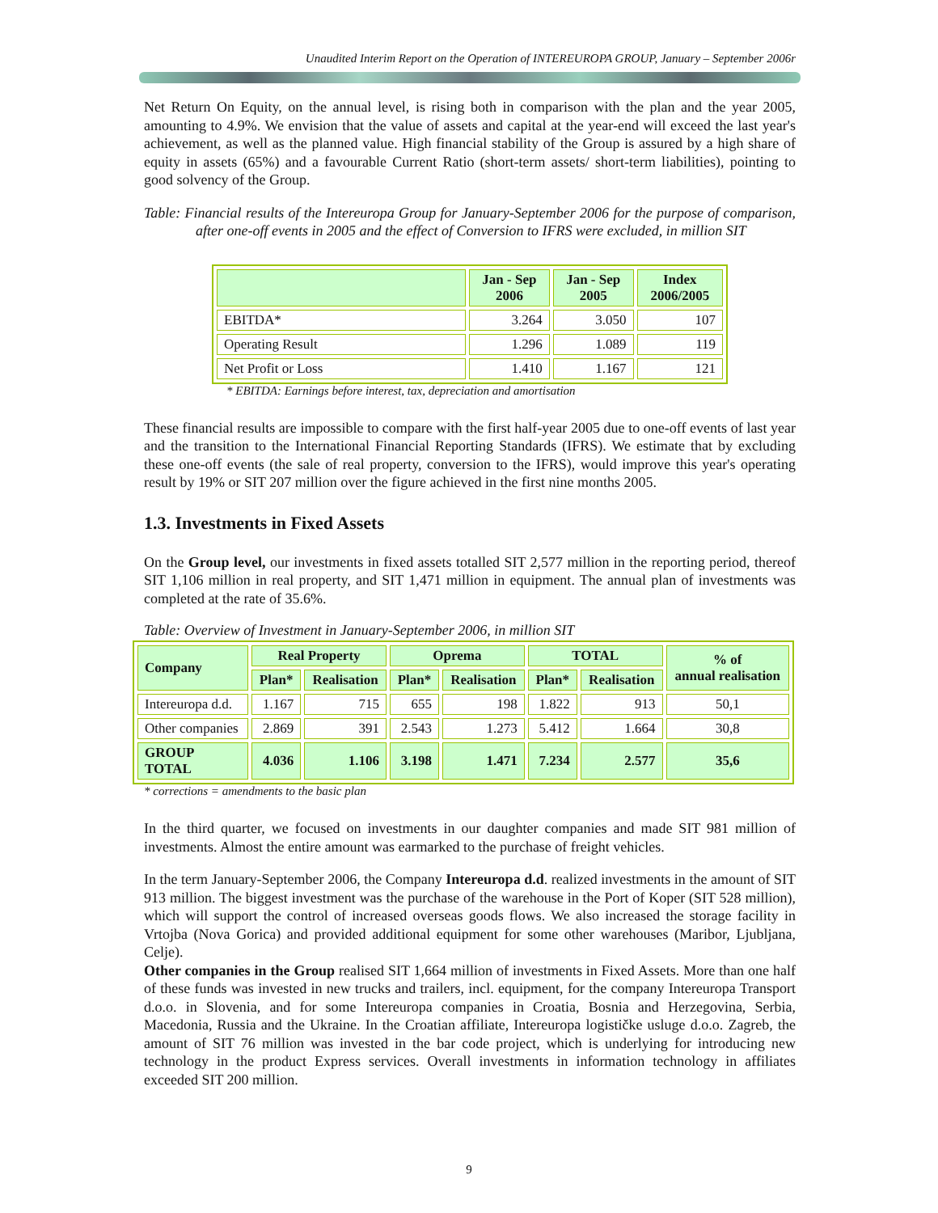Unaudited Interim Report on the Operation of INTEREUROPA GROUP, January – September 2006r
Net Return On Equity, on the annual level, is rising both in comparison with the plan and the year 2005, amounting to 4.9%. We envision that the value of assets and capital at the year-end will exceed the last year's achievement, as well as the planned value. High financial stability of the Group is assured by a high share of equity in assets (65%) and a favourable Current Ratio (short-term assets/ short-term liabilities), pointing to good solvency of the Group.
Table: Financial results of the Intereuropa Group for January-September 2006 for the purpose of comparison, after one-off events in 2005 and the effect of Conversion to IFRS were excluded, in million SIT
| | Jan - Sep 2006 | Jan - Sep 2005 | Index 2006/2005 |
| --- | --- | --- | --- |
| EBITDA* | 3.264 | 3.050 | 107 |
| Operating Result | 1.296 | 1.089 | 119 |
| Net Profit or Loss | 1.410 | 1.167 | 121 |
* EBITDA: Earnings before interest, tax, depreciation and amortisation
These financial results are impossible to compare with the first half-year 2005 due to one-off events of last year and the transition to the International Financial Reporting Standards (IFRS). We estimate that by excluding these one-off events (the sale of real property, conversion to the IFRS), would improve this year's operating result by 19% or SIT 207 million over the figure achieved in the first nine months 2005.
1.3. Investments in Fixed Assets
On the Group level, our investments in fixed assets totalled SIT 2,577 million in the reporting period, thereof SIT 1,106 million in real property, and SIT 1,471 million in equipment. The annual plan of investments was completed at the rate of 35.6%.
Table: Overview of Investment in January-September 2006, in million SIT
| Company | Real Property | | Oprema | | TOTAL | | % of annual realisation |
| --- | --- | --- | --- | --- | --- | --- | --- |
| | Plan* | Realisation | Plan* | Realisation | Plan* | Realisation | |
| Intereuropa d.d. | 1.167 | 715 | 655 | 198 | 1.822 | 913 | 50,1 |
| Other companies | 2.869 | 391 | 2.543 | 1.273 | 5.412 | 1.664 | 30,8 |
| GROUP TOTAL | 4.036 | 1.106 | 3.198 | 1.471 | 7.234 | 2.577 | 35,6 |
* corrections = amendments to the basic plan
In the third quarter, we focused on investments in our daughter companies and made SIT 981 million of investments. Almost the entire amount was earmarked to the purchase of freight vehicles.
In the term January-September 2006, the Company Intereuropa d.d. realized investments in the amount of SIT 913 million. The biggest investment was the purchase of the warehouse in the Port of Koper (SIT 528 million), which will support the control of increased overseas goods flows. We also increased the storage facility in Vrtojba (Nova Gorica) and provided additional equipment for some other warehouses (Maribor, Ljubljana, Celje).
Other companies in the Group realised SIT 1,664 million of investments in Fixed Assets. More than one half of these funds was invested in new trucks and trailers, incl. equipment, for the company Intereuropa Transport d.o.o. in Slovenia, and for some Intereuropa companies in Croatia, Bosnia and Herzegovina, Serbia, Macedonia, Russia and the Ukraine. In the Croatian affiliate, Intereuropa logističke usluge d.o.o. Zagreb, the amount of SIT 76 million was invested in the bar code project, which is underlying for introducing new technology in the product Express services. Overall investments in information technology in affiliates exceeded SIT 200 million.
9